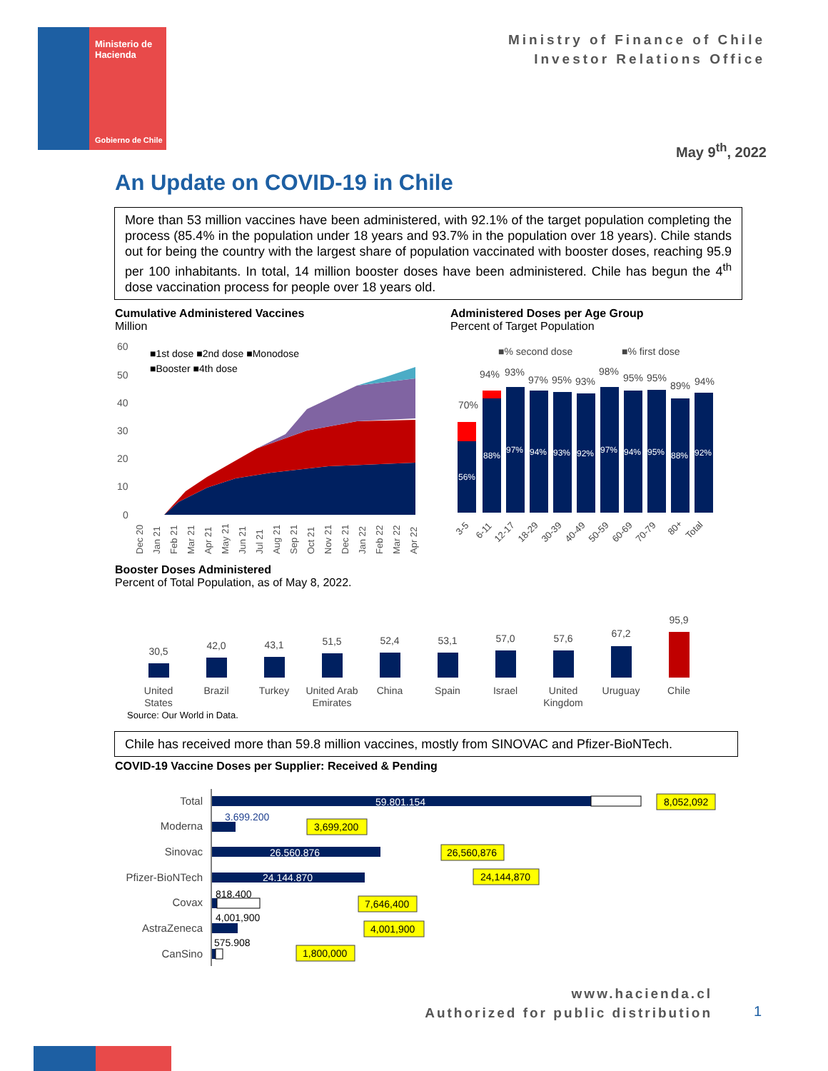Ministerio de
Hacienda
Gobierno de Chile
Ministry of Finance of Chile
Investor Relations Office
May 9<sup>th</sup>, 2022
An Update on COVID-19 in Chile
More than 53 million vaccines have been administered, with 92.1% of the target population completing the process (85.4% in the population under 18 years and 93.7% in the population over 18 years). Chile stands out for being the country with the largest share of population vaccinated with booster doses, reaching 95.9 per 100 inhabitants. In total, 14 million booster doses have been administered. Chile has begun the 4<sup>th</sup> dose vaccination process for people over 18 years old.
Cumulative Administered Vaccines
Million
60
50
40
30
20
10
0
■1st dose ■2nd dose ■Monodose
■Booster ■4th dose
Dec 20
Jan 21
Feb 21
Mar 21
Apr 21
May 21
Jun 21
Jul 21
Aug 21
Sep 21
Oct 21
Nov 21
Dec 21
Jan 22
Feb 22
Mar 22
Apr 22
Administered Doses per Age Group
Percent of Target Population
■% second dose
■% first dose
56%
88%
97%
94%
93%
92%
97%
94%
95%
88%
92%
70%
94%
93%
97%
95%
93%
98%
95%
95%
89%
94%
3-5
6-11
12-17
18-29
30-39
40-49
50-59
60-69
70-79
80+
Total
Booster Doses Administered
Percent of Total Population, as of May 8, 2022.
30,5
42,0
43,1
51,5
52,4
53,1
57,0
57,6
67,2
95,9
United
States
Brazil
Turkey
United Arab
Emirates
China
Spain
Israel
United
Kingdom
Uruguay
Chile
Source: Our World in Data.
Chile has received more than 59.8 million vaccines, mostly from SINOVAC and Pfizer-BioNTech.
COVID-19 Vaccine Doses per Supplier: Received & Pending
Total
Moderna
Sinovac
Pfizer-BioNTech
Covax
AstraZeneca
CanSino
59.801.154
8,052,092
3.699.200
3,699,200
26.560.876
26,560,876
24.144.870
24,144,870
818.400
7,646,400
4,001,900
4,001,900
575.908
1,800,000
www.hacienda.cl
Authorized for public distribution
1